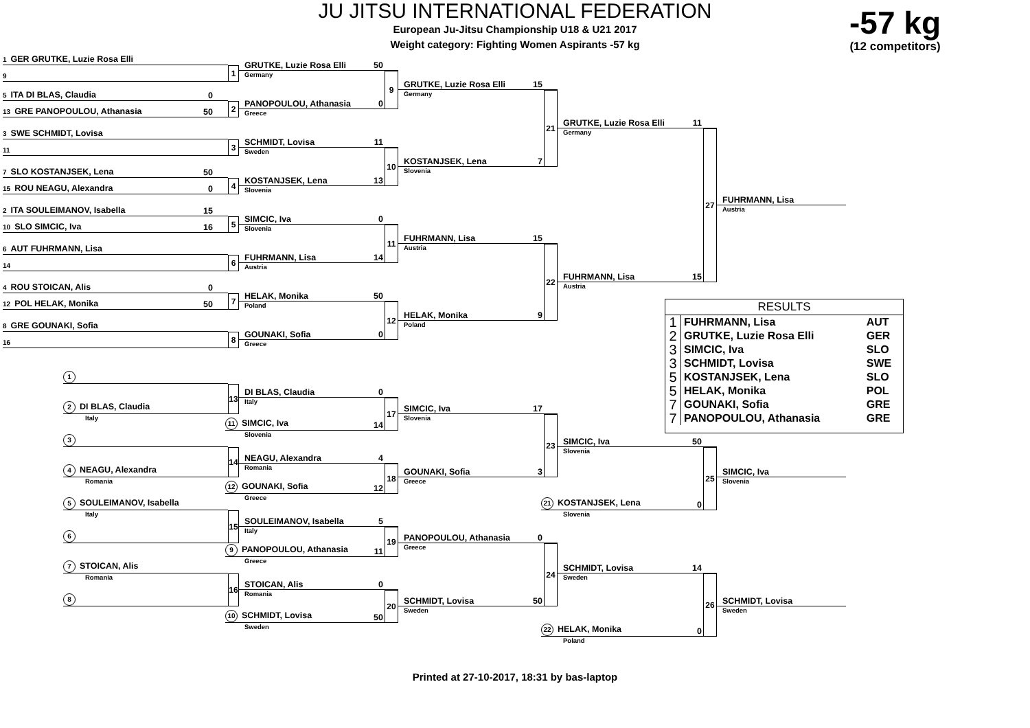JU JITSU INTERNATIONAL FEDERATION
European Ju-Jitsu Championship U18 & U21 2017
Weight category: Fighting Women Aspirants -57 kg
-57 kg
(12 competitors)
1 GER GRUTKE, Luzie Rosa Elli
9
5 ITA DI BLAS, Claudia 0
13 GRE PANOPOULOU, Athanasia 50
3 SWE SCHMIDT, Lovisa
11
7 SLO KOSTANJSEK, Lena 50
15 ROU NEAGU, Alexandra 0
2 ITA SOULEIMANOV, Isabella 15
10 SLO SIMCIC, Iva 16
6 AUT FUHRMANN, Lisa
14
4 ROU STOICAN, Alis 0
12 POL HELAK, Monika 50
8 GRE GOUNAKI, Sofia
16
1
2
3
4
5
6
7
8
GRUTKE, Luzie Rosa Elli 50
Germany
PANOPOULOU, Athanasia 0
Greece
SCHMIDT, Lovisa 11
Sweden
KOSTANJSEK, Lena 13
Slovenia
SIMCIC, Iva 0
Slovenia
FUHRMANN, Lisa 14
Austria
HELAK, Monika 50
Poland
GOUNAKI, Sofia 0
Greece
9
10
11
12
GRUTKE, Luzie Rosa Elli 15
Germany
KOSTANJSEK, Lena 7
Slovenia
FUHRMANN, Lisa 15
Austria
HELAK, Monika 9
Poland
21
22
GRUTKE, Luzie Rosa Elli 11
Germany
FUHRMANN, Lisa 15
Austria
27
FUHRMANN, Lisa
Austria
| RESULTS | | |
| --- | --- | --- |
| 1 | FUHRMANN, Lisa | AUT |
| 2 | GRUTKE, Luzie Rosa Elli | GER |
| 3 | SIMCIC, Iva | SLO |
| 3 | SCHMIDT, Lovisa | SWE |
| 5 | KOSTANJSEK, Lena | SLO |
| 5 | HELAK, Monika | POL |
| 7 | GOUNAKI, Sofia | GRE |
| 7 | PANOPOULOU, Athanasia | GRE |
1
2 DI BLAS, Claudia
Italy
3
4 NEAGU, Alexandra
Romania
5 SOULEIMANOV, Isabella
Italy
6
7 STOICAN, Alis
Romania
8
13
14
15
16
DI BLAS, Claudia 0
Italy
11 SIMCIC, Iva 14
Slovenia
NEAGU, Alexandra 4
Romania
12 GOUNAKI, Sofia 12
Greece
SOULEIMANOV, Isabella 5
Italy
9 PANOPOULOU, Athanasia 11
Greece
STOICAN, Alis 0
Romania
10 SCHMIDT, Lovisa 50
Sweden
17
18
19
20
SIMCIC, Iva 17
Slovenia
GOUNAKI, Sofia 3
Greece
PANOPOULOU, Athanasia 0
Greece
SCHMIDT, Lovisa 50
Sweden
23
24
SIMCIC, Iva 50
Slovenia
21 KOSTANJSEK, Lena 0
Slovenia
SCHMIDT, Lovisa 14
Sweden
22 HELAK, Monika 0
Poland
25
26
SIMCIC, Iva
Slovenia
SCHMIDT, Lovisa
Sweden
Printed at 27-10-2017, 18:31 by bas-laptop